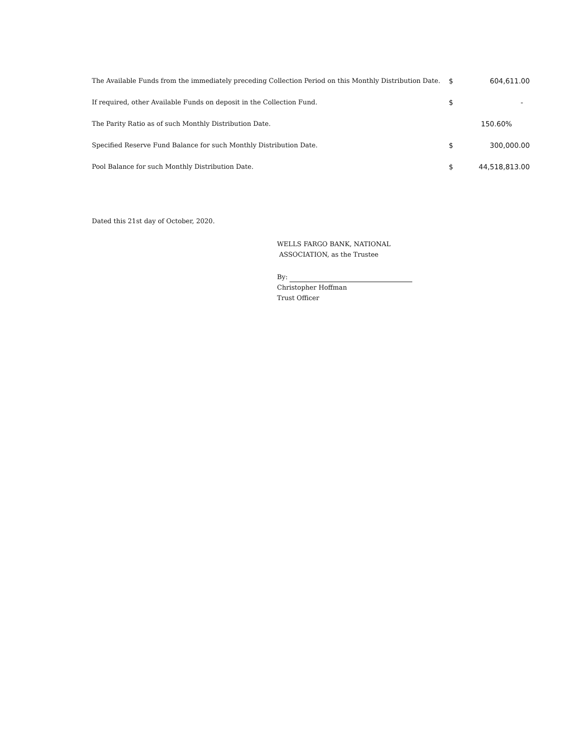| The Available Funds from the immediately preceding Collection Period on this Monthly Distribution Date. | $ | 604,611.00 |
| If required, other Available Funds on deposit in the Collection Fund. | $ | - |
| The Parity Ratio as of such Monthly Distribution Date. | | 150.60% |
| Specified Reserve Fund Balance for such Monthly Distribution Date. | $ | 300,000.00 |
| Pool Balance for such Monthly Distribution Date. | $ | 44,518,813.00 |
Dated this 21st day of October, 2020.
WELLS FARGO BANK, NATIONAL
ASSOCIATION, as the Trustee
By:
Christopher Hoffman
Trust Officer